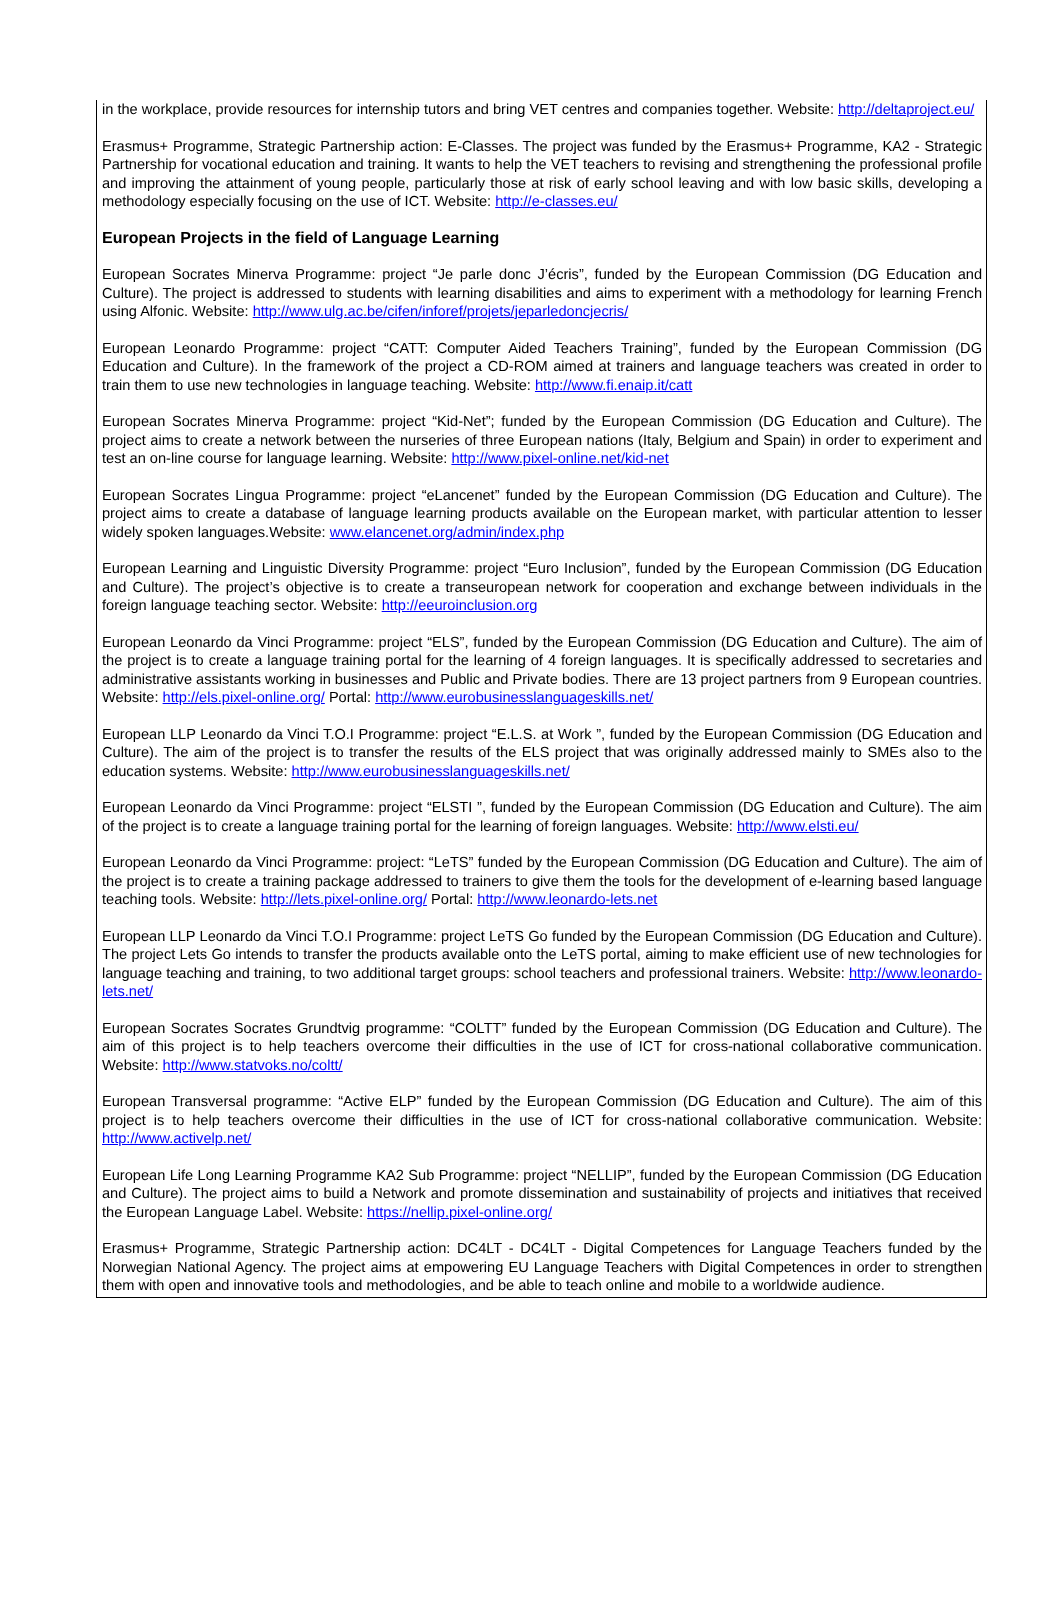in the workplace, provide resources for internship tutors and bring VET centres and companies together. Website: http://deltaproject.eu/
Erasmus+ Programme, Strategic Partnership action: E-Classes. The project was funded by the Erasmus+ Programme, KA2 - Strategic Partnership for vocational education and training. It wants to help the VET teachers to revising and strengthening the professional profile and improving the attainment of young people, particularly those at risk of early school leaving and with low basic skills, developing a methodology especially focusing on the use of ICT. Website: http://e-classes.eu/
European Projects in the field of Language Learning
European Socrates Minerva Programme: project “Je parle donc J’écris”, funded by the European Commission (DG Education and Culture). The project is addressed to students with learning disabilities and aims to experiment with a methodology for learning French using Alfonic. Website: http://www.ulg.ac.be/cifen/inforef/projets/jeparledoncjecris/
European Leonardo Programme: project “CATT: Computer Aided Teachers Training”, funded by the European Commission (DG Education and Culture). In the framework of the project a CD-ROM aimed at trainers and language teachers was created in order to train them to use new technologies in language teaching. Website: http://www.fi.enaip.it/catt
European Socrates Minerva Programme: project “Kid-Net”; funded by the European Commission (DG Education and Culture). The project aims to create a network between the nurseries of three European nations (Italy, Belgium and Spain) in order to experiment and test an on-line course for language learning. Website: http://www.pixel-online.net/kid-net
European Socrates Lingua Programme: project “eLancenet” funded by the European Commission (DG Education and Culture). The project aims to create a database of language learning products available on the European market, with particular attention to lesser widely spoken languages.Website: www.elancenet.org/admin/index.php
European Learning and Linguistic Diversity Programme: project “Euro Inclusion”, funded by the European Commission (DG Education and Culture). The project’s objective is to create a transeuropean network for cooperation and exchange between individuals in the foreign language teaching sector. Website: http://eeuroinclusion.org
European Leonardo da Vinci Programme: project “ELS”, funded by the European Commission (DG Education and Culture). The aim of the project is to create a language training portal for the learning of 4 foreign languages. It is specifically addressed to secretaries and administrative assistants working in businesses and Public and Private bodies. There are 13 project partners from 9 European countries. Website: http://els.pixel-online.org/ Portal: http://www.eurobusinesslanguageskills.net/
European LLP Leonardo da Vinci T.O.I Programme: project “E.L.S. at Work ”, funded by the European Commission (DG Education and Culture). The aim of the project is to transfer the results of the ELS project that was originally addressed mainly to SMEs also to the education systems. Website: http://www.eurobusinesslanguageskills.net/
European Leonardo da Vinci Programme: project “ELSTI ”, funded by the European Commission (DG Education and Culture). The aim of the project is to create a language training portal for the learning of foreign languages. Website: http://www.elsti.eu/
European Leonardo da Vinci Programme: project: “LeTS” funded by the European Commission (DG Education and Culture). The aim of the project is to create a training package addressed to trainers to give them the tools for the development of e-learning based language teaching tools. Website: http://lets.pixel-online.org/ Portal: http://www.leonardo-lets.net
European LLP Leonardo da Vinci T.O.I Programme: project LeTS Go funded by the European Commission (DG Education and Culture). The project Lets Go intends to transfer the products available onto the LeTS portal, aiming to make efficient use of new technologies for language teaching and training, to two additional target groups: school teachers and professional trainers. Website: http://www.leonardo-lets.net/
European Socrates Socrates Grundtvig programme: “COLTT” funded by the European Commission (DG Education and Culture). The aim of this project is to help teachers overcome their difficulties in the use of ICT for cross-national collaborative communication. Website: http://www.statvoks.no/coltt/
European Transversal programme: “Active ELP” funded by the European Commission (DG Education and Culture). The aim of this project is to help teachers overcome their difficulties in the use of ICT for cross-national collaborative communication. Website: http://www.activelp.net/
European Life Long Learning Programme KA2 Sub Programme: project “NELLIP”, funded by the European Commission (DG Education and Culture). The project aims to build a Network and promote dissemination and sustainability of projects and initiatives that received the European Language Label. Website: https://nellip.pixel-online.org/
Erasmus+ Programme, Strategic Partnership action: DC4LT - DC4LT - Digital Competences for Language Teachers funded by the Norwegian National Agency. The project aims at empowering EU Language Teachers with Digital Competences in order to strengthen them with open and innovative tools and methodologies, and be able to teach online and mobile to a worldwide audience.